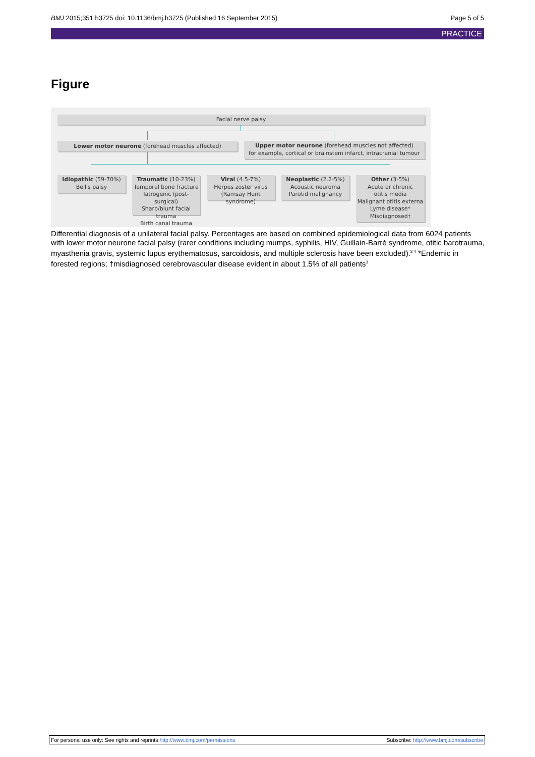BMJ 2015;351:h3725 doi: 10.1136/bmj.h3725 (Published 16 September 2015) Page 5 of 5
PRACTICE
Figure
Facial nerve palsy
Lower motor neurone (forehead muscles affected)
Upper motor neurone (forehead muscles not affected)
for example, cortical or brainstem infarct, intracranial tumour
Idiopathic (59-70%)
Bell's palsy
Traumatic (10-23%)
Temporal bone fracture
Iatrogenic (post-surgical)
Sharp/blunt facial trauma
Birth canal trauma
Viral (4.5-7%)
Herpes zoster virus
(Ramsay Hunt syndrome)
Neoplastic (2.2-5%)
Acoustic neuroma
Parotid malignancy
Other (3-5%)
Acute or chronic
otitis media
Malignant otitis externa
Lyme disease*
Misdiagnosed†
Differential diagnosis of a unilateral facial palsy. Percentages are based on combined epidemiological data from 6024 patients with lower motor neurone facial palsy (rarer conditions including mumps, syphilis, HIV, Guillain-Barré syndrome, otitic barotrauma, myasthenia gravis, systemic lupus erythematosus, sarcoidosis, and multiple sclerosis have been excluded).<sup>3 4</sup> *Endemic in forested regions; †misdiagnosed cerebrovascular disease evident in about 1.5% of all patients<sup>3</sup>
For personal use only: See rights and reprints http://www.bmj.com/permissions Subscribe: http://www.bmj.com/subscribe